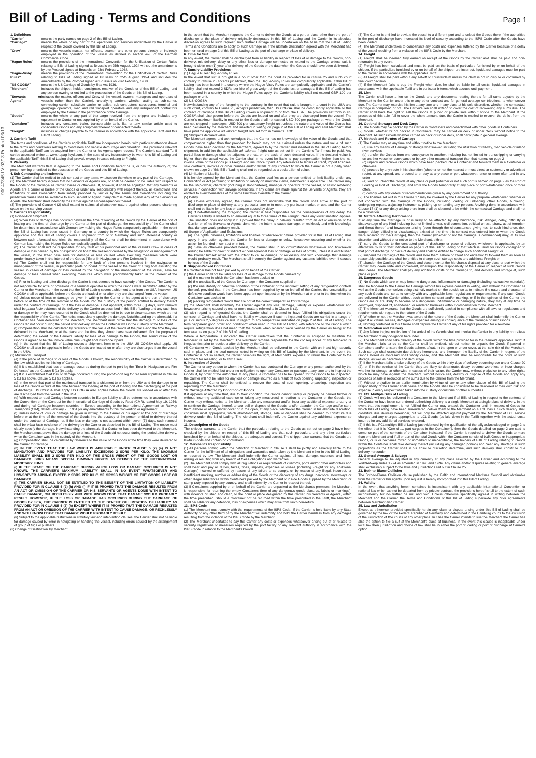Bill of Lading · Terms and Conditions
Page 1
90147345 LV 03/13 Printed 03/13
1. Definitions
"Carrier" means the party named on page 2 of this Bill of Lading.
"Carriage" means the whole or any part of the operations and services undertaken by the Carrier in respect of the Goods covered by this Bill of Lading.
"Crew" means the vessel's master, her officers, seamen and other persons directly or indirectly employed in the operation of the vessel as defined in section 478 of the German Commercial Code.
"Hague Rules" means the provisions of the International Convention for the Unification of Certain Rules relating to Bills of Lading signed at Brussels on 25th August, 1924 without the amendments by the Protocol signed at Brussels on 23rd February, 1968.
"Hague-Visby Rules" means the provisions of the International Convention for the Unification of Certain Rules relating to Bills of Lading signed at Brussels on 25th August, 1924 and includes the amendments by the Protocol signed at Brussels on 23rd February, 1968.
"US COGSA" means the US Carriage of Goods by Sea Act 1936.
"Merchant" includes the shipper, holder, consignee, receiver of the Goods or of this Bill of Lading, and any person owning or entitled to the possession of the Goods or this Bill of Lading.
"Servants or Agents" includes the master, officers and Crew of the vessel, owners, managers and operators of vessels (other than the Carrier), underlying carriers, whether acting as sub-carrier, connecting carrier, substitute carrier or bailee, sub-contractors, stevedores, terminal and groupage operators, road and rail transport operators and any independent contractors employed by the Carrier in the performance of the Carriage.
"Goods" means the whole or any part of the cargo received from the shipper and includes any equipment or Container not supplied by or on behalf of the Carrier.
"Container" includes any container, trailer, transportable tank, flat, or any similar article used to consolidate Goods and any equipment thereof or connected thereto.
"Freight" includes all charges payable to the Carrier in accordance with the applicable Tariff and this Bill of Lading.
2. Carrier's Tariff
The terms and conditions of the Carrier's applicable Tariff are incorporated herein, with particular attention drawn to the terms and conditions relating to Containers and vehicle demurrage and detention. The provisions relevant to the applicable Tariff can be acquired from the Carrier or his Agents upon request. The Carrier's standard Tariff can be accessed online at www.hapag-lloyd.com. In the case of any inconsistency between this Bill of Lading and the applicable Tariff, this Bill of Lading shall prevail, except in cases relating to Freight.
3. Warranty
The Merchant warrants that in agreeing to the Terms and Conditions hereof he is, or has the authority of, the person owning or entitled to the possession of the Goods and this Bill of Lading.
4. Sub-Contracting and Indemnity
(1) The Carrier shall be entitled to sub-contract on any terms whatsoever the whole or any part of the Carriage.
(2) The Merchant hereby agrees that no Servants or Agents are, or shall be deemed to be liable with respect to the Goods or the Carriage as Carrier, bailee or otherwise. If, however, it shall be adjudged that any Servants or Agents are a carrier or bailee of the Goods or under any responsibility with respect thereto, all exemptions and limitations of and exoneration from liability provided by law or by the Terms and Conditions including the jurisdiction clause shall be available to such Servant or Agent. If any claim is made against any of the Servants or Agents, the Merchant shall indemnify the Carrier against all consequences thereof.
(3) The provisions of Clause 4 (2) shall extend to claims of whatsoever nature against other persons chartering space on the carrying vessel.
5. Carrier's Responsibility
(1) Port-to-Port Shipment
(a) When loss or damage has occurred between the time of loading of the Goods by the Carrier at the port of loading and the time of discharge by the Carrier at the port of discharge, the responsibility of the Carrier shall be determined in accordance with German law making the Hague Rules compulsorily applicable. In the event the Bill of Lading has been issued in Germany or a country in which the Hague Rules are compulsorily applicable and this Bill of Lading covers a shipment from or to Germany and such aforesaid country or between such aforesaid countries, the responsibility of the Carrier shall be determined in accordance with German law, making the Hague Rules compulsorily applicable.
(b) The Carrier shall not be responsible for any fault of his personnel and of the vessel's Crew in cases of damage or loss caused by fire or explosion on board the vessel or caused by the navigation or management of the vessel, in the latter case save for damage or loss caused when executing measures which were predominantly taken in the interest of the Goods ("Error in Navigation and Fire Defenses").
(c) The Carrier shall not be responsible for any fault of other persons involved in the navigation or management of the vessel, in particular pilots on board of the vessel or the Crew of a tug boat assisting the vessel, in cases of damage or loss caused by the navigation or the management of the vessel, save for damage or loss caused when executing measures which were predominantly taken in the interest of the Goods.
(d) Prior to loading and after discharge the Carrier is not deemed to have custody of the Goods. The Carrier is not responsible for acts or omissions of a terminal operator to which the Goods were submitted either by the Carrier or the Merchant. In the event that the Bill of Lading covers a shipment to or from the USA, however, US COGSA shall be applicable before the Goods are loaded on or after they are discharged from the vessel.
(e) Unless notice of loss or damage be given in writing to the Carrier or his agent at the port of discharge before or at the time of the removal of the Goods into the custody of the person entitled to delivery thereof under the contract of Carriage, or, if the loss or damage is not apparent, within three (3) days, such removal shall be prima facie evidence of the delivery by the Carrier as described in this Bill of Lading and any such loss or damage which may have occurred to the Goods shall be deemed to be due to circumstances which are not the responsibility of the Carrier. The notice must clearly specify the damage. Notwithstanding the aforesaid, if a Container has been delivered to the Merchant, the Merchant must prove that the damage to or loss of the Goods did not occur during the period after delivery, when the Container was in the custody of the Merchant.
(f) Compensation shall be calculated by reference to the value of the Goods at the place and the time they are delivered to the Merchant, or at the place and the time they should have been delivered. For the purpose of determining the extent of the Carrier's liability for loss of or damage to the Goods, the sound value of the Goods is agreed to be the invoice value plus Freight and insurance if paid.
(g) In the event that the Bill of Lading covers a shipment from or to the USA US COGSA shall apply. US COGSA shall also be applicable before the Goods are loaded on or after they are discharged from the vessel in the USA.
(2) Multimodal Transport
(a) If the place of damage to or loss of the Goods is known, the responsibility of the Carrier is determined by the law which applies to this leg of Carriage.
(b) If it is established that loss or damage occurred during the port-to-port leg the "Error in Navigation and Fire Defenses" as per Clause 5 (1) (b) apply.
(c) If it is established that loss or damage occurred during the port-to-port leg for reasons stipulated in Clause 5 (1) (c) above, Clause 5 (1) (c) applies.
(d) In the event that part of the multimodal transport is a shipment to or from the USA and the damage to or loss of the Goods occurs at the time between the loading at the port of loading and the discharging at the port of discharge, US COGSA shall apply. US COGSA also applies before the Goods are loaded on or after they are discharged from the vessel in the USA.
(e) With respect to road Carriage between countries in Europe liability shall be determined in accordance with the Convention on the Contract for the International Carriage of Goods by Road (CMR), dated May 19, 1956; and during rail Carriage between countries in Europe according to the International Agreement on Railway Transports (CIM), dated February 25, 1961 [or any amendments to this Convention or Agreement].
(f) Unless notice of loss or damage be given in writing to the Carrier or his agent at the port of discharge before or at the time of the removal of the Goods into the custody of the person entitled to delivery thereof under the contract of Carriage, or, if the loss or damage is not apparent within seven (7) days, such removal shall be prima facie evidence of the delivery by the Carrier as described in this Bill of Lading. The notice must clearly specify the damage. Notwithstanding the aforesaid, if a Container has been delivered to the Merchant, the Merchant must prove that the damage to or loss of the Goods did not occur during the period after delivery, when the Container was in the custody of the Merchant.
(g) Compensation shall be calculated by reference to the value of the Goods at the time they were delivered to the Carrier for Carriage.
(h) IN THE EVENT THAT THE LAW WHICH IS APPLICABLE UNDER CLAUSE 5 (2) (a) IS NOT MANDATORY AND PROVIDES FOR LIABILITY EXCEEDING 2 SDRS PER KILO, THE MAXIMUM LIABILITY SHALL BE 2 SDRS PER KILO OF THE GROSS WEIGHT OF THE GOODS LOST OR DAMAGED. SDRS MEANS SPECIAL DRAWING RIGHTS AS DEFINED BY THE INTERNATIONAL MONETARY FUND.
(i) IF THE STAGE OF THE CARRIAGE DURING WHICH LOSS OR DAMAGE OCCURRED IS NOT KNOWN, THE CARRIER'S MAXIMUM LIABILITY SHALL IN NO EVENT WHATSOEVER AND HOWSOEVER ARISING EXCEED 2 SDRS PER KILO OF GROSS WEIGHT OF THE GOODS LOST OR DAMAGED.
(j) THE CARRIER SHALL NOT BE ENTITLED TO THE BENEFIT OF THE LIMITATION OF LIABILITY PROVIDED FOR IN CLAUSE 5 (2) (h) AND (i) IF IT IS PROVED THAT THE DAMAGE RESULTED FROM AN ACT OR OMISSION OF THE CARRIER OR HIS SERVANTS OR AGENTS DONE WITH INTENT TO CAUSE DAMAGE, OR RECKLESSLY AND WITH KNOWLEDGE THAT DAMAGE WOULD PROBABLY RESULT. HOWEVER, IF THE LOSS OR DAMAGE HAS OCCURRED DURING THE CARRIAGE OF GOODS BY SEA, THE CARRIER IS ENTITLED TO THE BENEFIT OF LIMITATION OF LIABILITY AS PROVIDED FOR IN CLAUSE 5 (2) (h) EXCEPT WHERE IT IS PROVED THAT THE DAMAGE RESULTED FROM AN ACT OR OMISSION OF THE CARRIER WITH INTENT TO CAUSE DAMAGE, OR RECKLESSLY AND WITH KNOWLEDGE THAT DAMAGE WOULD PROBABLY RESULT.
(k) Subject to the applicable restrictions in statutory law and intervention clauses, the Carrier shall not be liable for damage caused by error in navigating or handling the vessel, including errors caused by the arrangement of group of tugs or pushers.
(3) Change of Destination by Merchant
In the event that the Merchant requests the Carrier to deliver the Goods at a port or place other than the port of discharge or the place of delivery originally designated in this Bill of Lading and the Carrier in its absolute discretion agrees to such request, such further Carriage will be undertaken on the basis that the Bill of Lading Terms and Conditions are to apply to such Carriage as if the ultimate destination agreed with the Merchant had been entered on page 2 of this Bill of Lading as the port of discharge or place of delivery.
6. Time for Suit
In any event, the Carrier shall be discharged from all liability in respect of loss of or damage to the Goods, non-delivery, mis-delivery, delay or any other loss or damage connected or related to the Carriage unless suit is brought within one (1) year after delivery of the Goods or the date when the Goods should have been delivered.
7. Sundry Liability Provisions
(1) Hague Rules/Hague-Visby Rules
In the event that suit is brought in a court other than the court as provided for in Clause 25 and such court contrary to Clause 25 accepts jurisdiction, then the Hague-Visby Rules are compulsorily applicable, if this Bill of Lading has been issued in a country where the Hague-Visby Rules are compulsorily applicable and the Carrier's liability shall not exceed 2 SDRs per kilo of gross weight of the Goods lost or damaged; if this Bill of Lading has been issued in a country in which the Hague Rules apply, the Carrier's liability shall not exceed GBP 100 per package or unit.
(2) US COGSA
Notwithstanding any of the foregoing to the contrary, in the event that suit is brought in a court in the USA and such court, contrary to Clause 25, accepts jurisdiction, then US COGSA shall be compulsorily applicable to this contract of Carriage if this Bill of Lading covers a shipment to or from the USA. The provisions set forth in US COGSA shall also govern before the Goods are loaded on and after they are discharged from the vessel. The Carrier's maximum liability in respect to the Goods shall not exceed USD 500 per package or, where the Goods are not shipped in packages, USD 500 per customary freight unit unless the nature and value of the Goods has been declared by the Merchant and inserted in writing on page 2 of the Bill of Lading and said Merchant shall have paid the applicable ad valorem freight rate set forth in Carrier's Tariff.
(3) Shipper's declared value
The Merchant agrees and acknowledges that the Carrier has no knowledge of the value of the Goods and that compensation higher than that provided for herein may not be claimed unless the nature and value of such Goods have been declared by the Merchant, agreed to by the Carrier and inserted in the Bill of Lading before shipment. In addition the applicable ad valorem freight rate as set out in the Carrier's Tariff must be paid. Any partial loss or damage shall be adjusted pro rata on the basis of such declared value. If the declared value is higher than the actual value, the Carrier shall in no event be liable to pay compensation higher than the net invoice value of the Goods plus Freight and insurance if paid. Any references to letters of credit, import licenses, sale contracts, invoices or order number and/or details of any contract to which the Carrier is not a party when shown on page 2 of this Bill of Lading shall not be regarded as a declaration of value.
(4) Limitation of Liability
It is hereby agreed by the Merchant that the Carrier qualifies as a person entitled to limit liability under any Convention or Act pertaining to limitation of liability on maritime claims, whichever is applicable. The Carrier may be the ship-owner, charterer (including a slot-charterer), manager or operator of the vessel, or salvor rendering services in connection with salvage operations. If any claims are made against the Servants or Agents, they are entitled to avail themselves of the same limitation available to the Carrier.
(5) Delay
(a) Unless expressly agreed, the Carrier does not undertake that the Goods shall arrive at the port of discharge or place of delivery at any particular time or to meet any particular market or use, and the Carrier shall not be liable for any loss or damage caused by delay.
(b) If notwithstanding the foregoing the Carrier is held responsible for the consequences of any delay, the Carrier's liability is limited to an amount equal to three times of the Freight unless any lower limitation applies. The limitation does not apply if it is proved that the delay in delivery resulted from an act or omission of the Carrier or of his Servants or Agents done with the intent to cause damage, or recklessly and with knowledge that damage would probably result.
(6) Scope of Application and Exclusions
(a) The rights, defenses, limitations and liberties of whatsoever nature provided for in this Bill of Lading shall apply in any action against the Carrier for loss or damage or delay, howsoever occurring and whether the action be founded in contract or in tort.
(b) Save as otherwise provided herein, the Carrier shall in no circumstances whatsoever and howsoever arising be liable for direct or indirect or consequential loss or damage or loss of profits, unless it is established the Carrier himself acted with the intent to cause damage, or recklessly and with knowledge that damage would probably result. The Merchant shall indemnify the Carrier against any customs liabilities even if caused by loss of the Goods.
8. Shipper-Packed Containers
If a Container has not been packed by or on behalf of the Carrier:
(1) the Carrier shall not be liable for loss of or damage to the Goods caused by:
(a) the manner in which the Container has been packed or
(b) the unsuitability of the Goods for Carriage in the Container supplied or
(c) the unsuitability or defective condition of the Container or the incorrect setting of any refrigeration controls thereof, provided that, if the Container has been supplied by or on behalf of the Carrier, this unsuitability or defective condition would have been apparent upon inspection by the Merchant at or prior to the time when the Container was packed or
(d) packing refrigerated Goods that are not at the correct temperature for Carriage.
(2) the Merchant shall indemnify the Carrier against any loss, damage, liability or expense whatsoever and howsoever arising caused by one or more matters referred to in Clause 8 (1).
(3) with regard to refrigerated Goods, the Carrier shall be deemed to have fulfilled his obligations under the contract of Carriage and shall have no liability whatsoever if such refrigerated Goods are carried in a range of plus or minus 2,5 degrees celsius in regard to any temperature indicated on page 2 of this Bill of Lading. The term "apparent good order and condition" when used in this Bill of Lading with reference to the Goods which require refrigeration does not mean that the Goods when received were verified by the Carrier as being at the temperature on page 2 of this Bill of Lading.
Where a temperature is indicated the Carrier undertakes that the Container is equipped to maintain the temperature set by the Merchant. The Merchant remains responsible for the consequences of any temperature irregularities prior to receipt or after delivery by the Carrier.
(4) Container with Goods packed by the Merchant shall be delivered to the Carrier with an intact high security seal in place, and the seal number noted in writing on this Bill of Lading by the Merchant. In the event the Container is not so sealed, the Carrier reserves the right, at Merchant's expense, to return the Container to the Merchant for resealing, or to affix a seal.
9. Inspection of Goods
The Carrier or any person to whom the Carrier has sub-contracted the Carriage or any person authorized by the Carrier shall be entitled, but under no obligation, to open any Container or package at any time and to inspect the Goods if, by order of the authorities at any place, a Container has to be opened for the Goods to be inspected, the Carrier will not be liable for any loss or damage incurred as a result of such opening, unpacking, inspection or repacking. The Carrier shall be entitled to recover the costs of such opening, unpacking, inspection and repacking from the Merchant.
10. Carriage Affected by Condition of Goods
If it appears at any time that, due to their condition, the Goods cannot safely or properly be carried further or without incurring additional expense or taking any measure(s) in relation to the Container or the Goods, the Carrier may without notice to the Merchant take any measure(s) and/or incur any additional expense to carry or to continue the Carriage thereof, and/or sell or dispose of the Goods, and/or abandon the Carriage and/or store them ashore or afloat, under cover or in the open, at any place, whichever the Carrier, in his absolute discretion, considers most appropriate, which abandonment, storage, sale or disposal shall be deemed to constitute due delivery under this Bill of Lading. The Merchant shall indemnify the Carrier against any additional expense so incurred.
11. Description of the Goods
The shipper warrants to the Carrier that the particulars relating to the Goods as set out on page 2 have been checked by the shipper on receipt of this Bill of Lading and that such particulars, and any other particulars furnished by or on behalf of the shipper, are adequate and correct. The shipper also warrants that the Goods are lawful Goods and contain no contraband.
12. Merchant's Responsibility
(1) All persons coming within the definition of Merchant in Clause 1 shall be jointly and severally liable to the Carrier for the fulfillment of all obligations and warranties undertaken by the Merchant either in this Bill of Lading, or required by law. The Merchant shall indemnify the Carrier against all loss, damage, expenses and fines, arising or resulting from any breach of these obligations and warranties.
(2) The Merchant shall comply with all regulations or requirements of customs, ports and/or other authorities and shall bear and pay all duties, taxes, fines, imposts, expenses or losses (including Freight for any additional Carriage) incurred or suffered by reason of any failure to so comply, or by reason of any illegal, incorrect, or insufficient marking, number or addressing of the Goods or the discovery of any drugs, narcotics, stowaways or other illegal substances within Containers packed by the Merchant or inside Goods supplied by the Merchant, or stamp duty imposed by any country, and shall indemnify the Carrier in respect thereof.
(3) If Containers supplied by or on behalf of the Carrier are unpacked at the Merchant's premises, the Merchant is responsible for returning the empty Containers (free of any dangerous goods placards, labels or markings), with interiors brushed and clean, to the point or place designated by the Carrier, his Servants or Agents, within the time prescribed. Should a Container not be returned within the time prescribed in the Tariff, the Merchant shall be liable for any detention, loss or expenses which may arise from such non-return.
13. ISPS Code
(1) The Merchant must comply with the requirements of the ISPS Code. If the Carrier is held liable by any State Authority or any other third party the Merchant will indemnify and hold the Carrier harmless from any damages resulting from the violation of the ISPS Code by the Merchant.
(2) The Merchant undertakes to pay the Carrier any costs or expenses whatsoever arising out of or related to security regulations or measures required by the port facility or any relevant authority in accordance with the ISPS Code in relation to the Merchant's Goods.
(3) The Carrier is entitled to deviate the vessel to a different port and to unload the Goods there if the authorities in the port of discharge have increased its level of security according to the ISPS Code after the Goods have been loaded.
(4) The Merchant undertakes to compensate any costs and expenses suffered by the Carrier because of a delay of the vessel resulting from a violation of the ISPS Code by the Merchant.
14. Freight
(1) Freight shall be deemed fully earned on receipt of the Goods by the Carrier and shall be paid and non-returnable in any event.
(2) Freight has been calculated and must be paid on the basis of particulars furnished by or on behalf of the shipper. If the particulars furnished by or on behalf of the shipper are incorrect, liquidated damages must be paid to the Carrier, in accordance with the applicable Tariff.
(3) All Freight shall be paid without any set-off or counterclaim unless the claim is not in dispute or confirmed by final court decision.
(4) If the Merchant fails to pay the Freight when due, he shall be liable for all costs, liquidated damages in accordance with the applicable Tariff and in particular interest which accrues until payment.
15. Lien
The Carrier shall have a lien on the Goods and any documents relating thereto for all sums payable by the Merchant to the Carrier under this or any other contract and for general average contributions, to whomsoever due. The Carrier may exercise his lien at any time and in any place at his sole discretion, whether the contractual Carriage is completed or not. The Carrier's lien shall extend to cover the cost of recovering any sums due. The Carrier shall have the right to sell the Goods at public or private sale without notice to the Merchant. If the proceeds of this sale fail to cover the whole amount due, the Carrier is entitled to recover the deficit from the Merchant.
16. Optional Stowage and Deck Cargo
(1) The Goods may be packed by the Carrier in Containers and consolidated with other goods in Containers.
(2) Goods, whether or not packed in Containers, may be carried on deck or under deck without notice to the Merchant. All such Goods whether carried on deck or under deck, shall participate in general average.
17. Methods and Routes of Carriage
(1) The Carrier may at any time and without notice to the Merchant:
(a) use any means of Carriage or storage whatsoever, including the utilization of railway, road vehicle or inland river services
(b) transfer the Goods from one conveyance to another, including but not limited to transshipping or carrying on another vessel or conveyance or by any other means of transport than that named on page 2
(c) unpack and remove Goods which have been packed into a Container and forward them in a Container or otherwise
(d) proceed by any route in his discretion (whether or not the nearest or most direct or customary or advertised route), at any speed, and proceed to or stay at any place or port whatsoever, once or more often and in any order
(e) load or unload the Goods at any place or port (whether or not such port is named on page 2 as the Port of Loading or Port of Discharge) and store the Goods temporarily at any place or port whatsoever, once or more often.
(f) comply with any orders or recommendations given by any government or authority.
(2) The liberties set out in this Clause 17 may be invoked by the Carrier for any purpose whatsoever, whether or not connected with the Carriage of the Goods, including loading or unloading other Goods, bunkering, undergoing repairs, adjusting instruments, picking up or landing any persons. Anything done in accordance with Clause 17 (1) or any delay arising there from shall be deemed to be within the contractual Carriage and shall not be a deviation.
18. Matters Affecting Performance
If at any time the Carriage is or is likely to be affected by any hindrance, risk, danger, delay, difficulty or disadvantage of any kind including but not limited to war, civil commotion, political unrest, piracy, act of terrorism and threat thereof and howsoever arising (even though the circumstances giving rise to such hindrance, risk, danger, delay, difficulty or disadvantage existed at the time this contract was entered into or when the Goods were received for the Carriage), then the Carrier (whether or not the Carriage is commenced) may, at its sole discretion and without prior notice to the Merchant, either:
(1) carry the Goods to the contracted port of discharge or place of delivery, whichever is applicable, by an alternative route to that indicated on page 2 of this Bill of Lading or that which is usual for Goods consigned to that port of discharge or place of delivery and shall be entitled to charge such additional Freight; or
(2) suspend the Carriage of the Goods and store them ashore or afloat and endeavor to forward them as soon as reasonably possible and shall be entitled to charge such storage costs and additional Freight; or
(3) abandon the Carriage of the Goods and place them at the Merchant's disposal at any place or port which the Carrier may deem safe and convenient, whereupon the responsibility of the Carrier in respect of such Goods shall cease. The Merchant shall pay any additional costs of the Carriage to, and delivery and storage at, such place or port.
19. Dangerous Goods
(1) No Goods which are or may become dangerous, inflammable or damaging (including radioactive materials), shall be tendered to the Carrier for Carriage without his express consent in writing, and without the Container as well as the Goods themselves being distinctly marked on the outside so as to indicate the nature and character of any such Goods and so as to comply with any applicable laws, regulations or requirements. If any such Goods are delivered to the Carrier without such written consent and/or marking, or if in the opinion of the Carrier the Goods are or are likely to become of a dangerous, inflammable or damaging nature, they may at any time be destroyed, disposed of, abandoned, or rendered harmless without compensation to the Merchant.
(2) The Merchant warrants that the Goods are sufficiently packed in compliance with all laws or regulations and requirements with regard to the nature of the Goods.
(3) Whether or not the Merchant was aware of the nature of the Goods, the Merchant shall indemnify the Carrier against all claims, losses, damages or expenses arising in consequence of the Carriage of such Goods.
(4) Nothing contained in this Clause shall deprive the Carrier of any of his rights provided for elsewhere.
20. Notification and Delivery
(1) Any failure to give notification of the arrival of the Goods shall not involve the Carrier in any liability nor relieve the Merchant of any obligation hereunder.
(2) The Merchant shall take delivery of the Goods within the time provided for in the Carrier's applicable Tariff. If the Merchant fails to do so the Carrier shall be entitled, without notice, to unpack the Goods if packed in Containers and/or to store the Goods ashore, afloat, in the open or under cover, at the sole risk of the Merchant. Such storage shall constitute due delivery hereunder, and thereupon the liability of the Carrier in respect of the Goods stored as aforesaid shall wholly cease, and the Merchant shall be responsible for the costs of such storage, as well as detention and demurrage.
(3) If the Merchant fails to take delivery of the Goods within thirty days of delivery becoming due under Clause 20 (2), or if in the opinion of the Carrier they are likely to deteriorate, decay, become worthless or incur charges whether for storage or otherwise in excess of their value, the Carrier may, without prejudice to any other rights which he may have against the Merchant, without notice sell, destroy or dispose of the Goods and apply any proceeds of sale in reduction of the sums due to the Carrier from the Merchant.
(4) Without prejudice to an earlier termination by virtue of law or any other clause of this Bill of Lading the responsibility of the Carrier shall cease and the Goods shall be considered to be delivered at their own risk and expense in every respect when taken into the custody of customs or other authorities.
21. FCL Multiple Bills of Lading
(1) Goods will only be delivered in a Container to the Merchant if all Bills of Lading in respect to the contents of the Container have been surrendered authorizing delivery to a single Merchant at a single place of delivery. In the event that this requirement is not fulfilled the Carrier may unpack the Container and, in respect of Goods for which Bills of Lading have been surrendered, deliver them to the Merchant on a LCL basis. Such delivery shall constitute due delivery hereunder, but will only be effected against payment by the Merchant of LCL service charges and any charges appropriate to LCL Goods (as laid down in the Tariff) together with the actual costs incurred for any additional services rendered.
(2) If this is a FCL multiple Bill of Lading (as evidenced by the qualification of the tally acknowledged on page 2 to the effect that it is "One of .... part cargoes in the Container"), then the Goods detailed on page 2 are said to comprise part of the contents of the Container indicated. If the Carrier is required to deliver the Goods to more than one Merchant and if all or part of the total Goods within the Container consist of bulk Goods or inappropriate Goods, or is or becomes mixed or unmarked or unidentifiable, the holders of Bills of Lading relating to Goods within the Container shall take delivery thereof (including any damaged portion) and bear any shortage in such proportions as the Carrier shall in his absolute discretion determine, and such delivery shall constitute due delivery hereunder.
22. General Average & Salvage
General average to be adjusted in any currency at any place selected by the Carrier and according to the York/Antwerp Rules 1974 as amended in 1990 and 1994. Any claims and/or disputes relating to general average shall exclusively subject to the laws and jurisdictions set out in Clause 25.
23. Both-to-Blame Collision
The Both-to-Blame Collision clause published by the Baltic and International Maritime Council and obtainable from the Carrier or his agents upon request is hereby incorporated into this Bill of Lading.
24. Validity
In the event that anything herein contained is inconsistent with any applicable International Convention or national law which cannot be departed from by private contract, the provisions hereof shall to the extent of such inconsistency but no further be null and void. Unless otherwise specifically agreed in writing between the Merchant and the Carrier, the Terms and Conditions of this Bill of Lading supersede any prior agreements between Merchant and Carrier.
25. Law and Jurisdiction
Except as otherwise provided specifically herein any claim or dispute arising under this Bill of Lading shall be governed by the law of the Federal Republic of Germany and determined in the Hamburg courts to the exclusion of the jurisdiction of the courts of any other place. In case the Carrier intends to sue the Merchant the Carrier has also the option to file a suit at the Merchant's place of business. In the event this clause is inapplicable under local law then jurisdiction and choice of law shall lie in either the port of loading or port of discharge at Carrier's option.